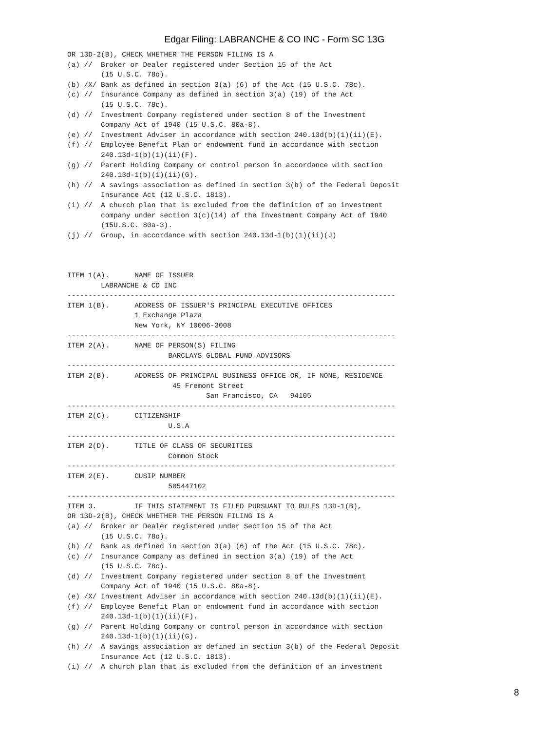Edgar Filing: LABRANCHE & CO INC - Form SC 13G
OR 13D-2(B), CHECK WHETHER THE PERSON FILING IS A
(a) //  Broker or Dealer registered under Section 15 of the Act
        (15 U.S.C. 78o).
(b) /X/ Bank as defined in section 3(a) (6) of the Act (15 U.S.C. 78c).
(c) //  Insurance Company as defined in section 3(a) (19) of the Act
        (15 U.S.C. 78c).
(d) //  Investment Company registered under section 8 of the Investment
        Company Act of 1940 (15 U.S.C. 80a-8).
(e) //  Investment Adviser in accordance with section 240.13d(b)(1)(ii)(E).
(f) //  Employee Benefit Plan or endowment fund in accordance with section
        240.13d-1(b)(1)(ii)(F).
(g) //  Parent Holding Company or control person in accordance with section
        240.13d-1(b)(1)(ii)(G).
(h) //  A savings association as defined in section 3(b) of the Federal Deposit
        Insurance Act (12 U.S.C. 1813).
(i) //  A church plan that is excluded from the definition of an investment
        company under section 3(c)(14) of the Investment Company Act of 1940
        (15U.S.C. 80a-3).
(j) //  Group, in accordance with section 240.13d-1(b)(1)(ii)(J)



ITEM 1(A).      NAME OF ISSUER
        LABRANCHE & CO INC
------------------------------------------------------------------------------
ITEM 1(B).      ADDRESS OF ISSUER'S PRINCIPAL EXECUTIVE OFFICES
                1 Exchange Plaza
                New York, NY 10006-3008
------------------------------------------------------------------------------
ITEM 2(A).      NAME OF PERSON(S) FILING
                        BARCLAYS GLOBAL FUND ADVISORS
------------------------------------------------------------------------------
ITEM 2(B).      ADDRESS OF PRINCIPAL BUSINESS OFFICE OR, IF NONE, RESIDENCE
                         45 Fremont Street
                                 San Francisco, CA   94105
------------------------------------------------------------------------------
ITEM 2(C).      CITIZENSHIP
                        U.S.A
------------------------------------------------------------------------------
ITEM 2(D).      TITLE OF CLASS OF SECURITIES
                        Common Stock
------------------------------------------------------------------------------
ITEM 2(E).      CUSIP NUMBER
                        505447102
------------------------------------------------------------------------------
ITEM 3.         IF THIS STATEMENT IS FILED PURSUANT TO RULES 13D-1(B),
OR 13D-2(B), CHECK WHETHER THE PERSON FILING IS A
(a) //  Broker or Dealer registered under Section 15 of the Act
        (15 U.S.C. 78o).
(b) //  Bank as defined in section 3(a) (6) of the Act (15 U.S.C. 78c).
(c) //  Insurance Company as defined in section 3(a) (19) of the Act
        (15 U.S.C. 78c).
(d) //  Investment Company registered under section 8 of the Investment
        Company Act of 1940 (15 U.S.C. 80a-8).
(e) /X/ Investment Adviser in accordance with section 240.13d(b)(1)(ii)(E).
(f) //  Employee Benefit Plan or endowment fund in accordance with section
        240.13d-1(b)(1)(ii)(F).
(g) //  Parent Holding Company or control person in accordance with section
        240.13d-1(b)(1)(ii)(G).
(h) //  A savings association as defined in section 3(b) of the Federal Deposit
        Insurance Act (12 U.S.C. 1813).
(i) //  A church plan that is excluded from the definition of an investment
8